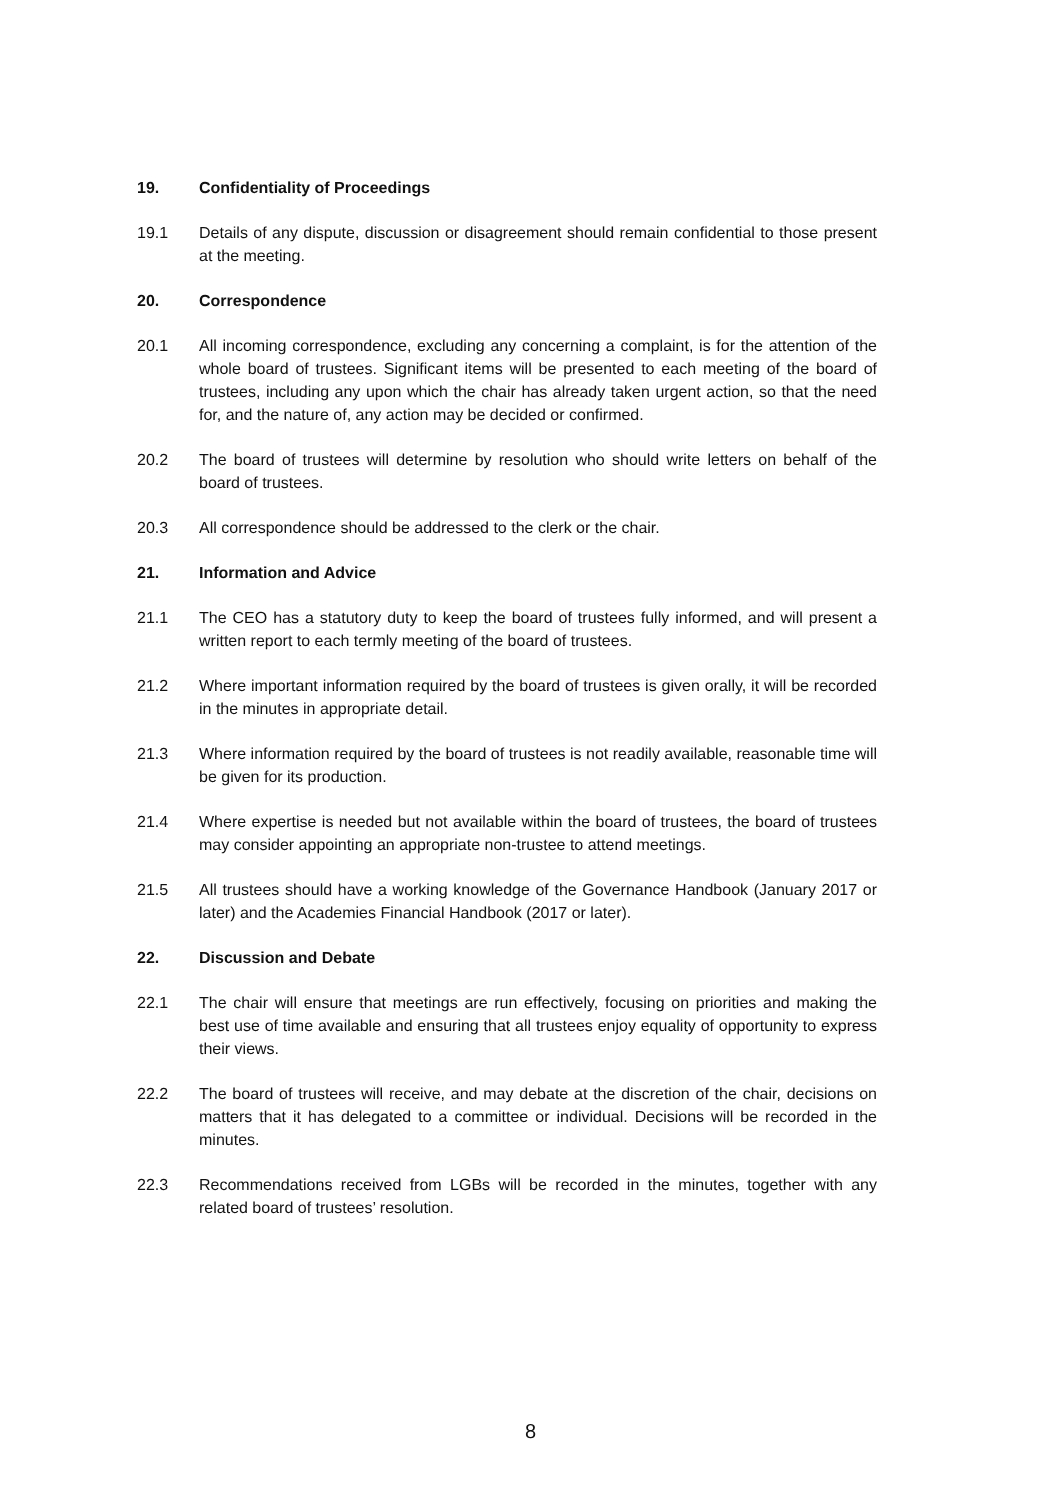19. Confidentiality of Proceedings
19.1 Details of any dispute, discussion or disagreement should remain confidential to those present at the meeting.
20. Correspondence
20.1 All incoming correspondence, excluding any concerning a complaint, is for the attention of the whole board of trustees. Significant items will be presented to each meeting of the board of trustees, including any upon which the chair has already taken urgent action, so that the need for, and the nature of, any action may be decided or confirmed.
20.2 The board of trustees will determine by resolution who should write letters on behalf of the board of trustees.
20.3 All correspondence should be addressed to the clerk or the chair.
21. Information and Advice
21.1 The CEO has a statutory duty to keep the board of trustees fully informed, and will present a written report to each termly meeting of the board of trustees.
21.2 Where important information required by the board of trustees is given orally, it will be recorded in the minutes in appropriate detail.
21.3 Where information required by the board of trustees is not readily available, reasonable time will be given for its production.
21.4 Where expertise is needed but not available within the board of trustees, the board of trustees may consider appointing an appropriate non-trustee to attend meetings.
21.5 All trustees should have a working knowledge of the Governance Handbook (January 2017 or later) and the Academies Financial Handbook (2017 or later).
22. Discussion and Debate
22.1 The chair will ensure that meetings are run effectively, focusing on priorities and making the best use of time available and ensuring that all trustees enjoy equality of opportunity to express their views.
22.2 The board of trustees will receive, and may debate at the discretion of the chair, decisions on matters that it has delegated to a committee or individual. Decisions will be recorded in the minutes.
22.3 Recommendations received from LGBs will be recorded in the minutes, together with any related board of trustees’ resolution.
8